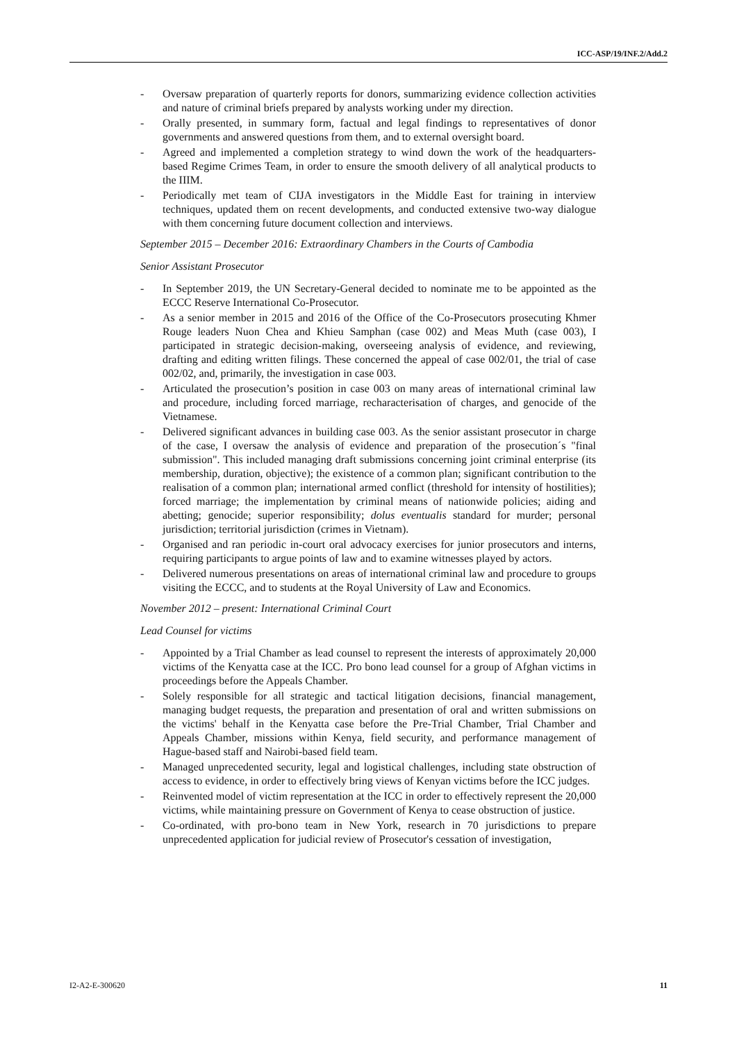ICC-ASP/19/INF.2/Add.2
- Oversaw preparation of quarterly reports for donors, summarizing evidence collection activities and nature of criminal briefs prepared by analysts working under my direction.
- Orally presented, in summary form, factual and legal findings to representatives of donor governments and answered questions from them, and to external oversight board.
- Agreed and implemented a completion strategy to wind down the work of the headquarters-based Regime Crimes Team, in order to ensure the smooth delivery of all analytical products to the IIIM.
- Periodically met team of CIJA investigators in the Middle East for training in interview techniques, updated them on recent developments, and conducted extensive two-way dialogue with them concerning future document collection and interviews.
September 2015 – December 2016: Extraordinary Chambers in the Courts of Cambodia
Senior Assistant Prosecutor
- In September 2019, the UN Secretary-General decided to nominate me to be appointed as the ECCC Reserve International Co-Prosecutor.
- As a senior member in 2015 and 2016 of the Office of the Co-Prosecutors prosecuting Khmer Rouge leaders Nuon Chea and Khieu Samphan (case 002) and Meas Muth (case 003), I participated in strategic decision-making, overseeing analysis of evidence, and reviewing, drafting and editing written filings. These concerned the appeal of case 002/01, the trial of case 002/02, and, primarily, the investigation in case 003.
- Articulated the prosecution’s position in case 003 on many areas of international criminal law and procedure, including forced marriage, recharacterisation of charges, and genocide of the Vietnamese.
- Delivered significant advances in building case 003. As the senior assistant prosecutor in charge of the case, I oversaw the analysis of evidence and preparation of the prosecution´s "final submission". This included managing draft submissions concerning joint criminal enterprise (its membership, duration, objective); the existence of a common plan; significant contribution to the realisation of a common plan; international armed conflict (threshold for intensity of hostilities); forced marriage; the implementation by criminal means of nationwide policies; aiding and abetting; genocide; superior responsibility; dolus eventualis standard for murder; personal jurisdiction; territorial jurisdiction (crimes in Vietnam).
- Organised and ran periodic in-court oral advocacy exercises for junior prosecutors and interns, requiring participants to argue points of law and to examine witnesses played by actors.
- Delivered numerous presentations on areas of international criminal law and procedure to groups visiting the ECCC, and to students at the Royal University of Law and Economics.
November 2012 – present: International Criminal Court
Lead Counsel for victims
- Appointed by a Trial Chamber as lead counsel to represent the interests of approximately 20,000 victims of the Kenyatta case at the ICC. Pro bono lead counsel for a group of Afghan victims in proceedings before the Appeals Chamber.
- Solely responsible for all strategic and tactical litigation decisions, financial management, managing budget requests, the preparation and presentation of oral and written submissions on the victims' behalf in the Kenyatta case before the Pre-Trial Chamber, Trial Chamber and Appeals Chamber, missions within Kenya, field security, and performance management of Hague-based staff and Nairobi-based field team.
- Managed unprecedented security, legal and logistical challenges, including state obstruction of access to evidence, in order to effectively bring views of Kenyan victims before the ICC judges.
- Reinvented model of victim representation at the ICC in order to effectively represent the 20,000 victims, while maintaining pressure on Government of Kenya to cease obstruction of justice.
- Co-ordinated, with pro-bono team in New York, research in 70 jurisdictions to prepare unprecedented application for judicial review of Prosecutor's cessation of investigation,
I2-A2-E-300620 11